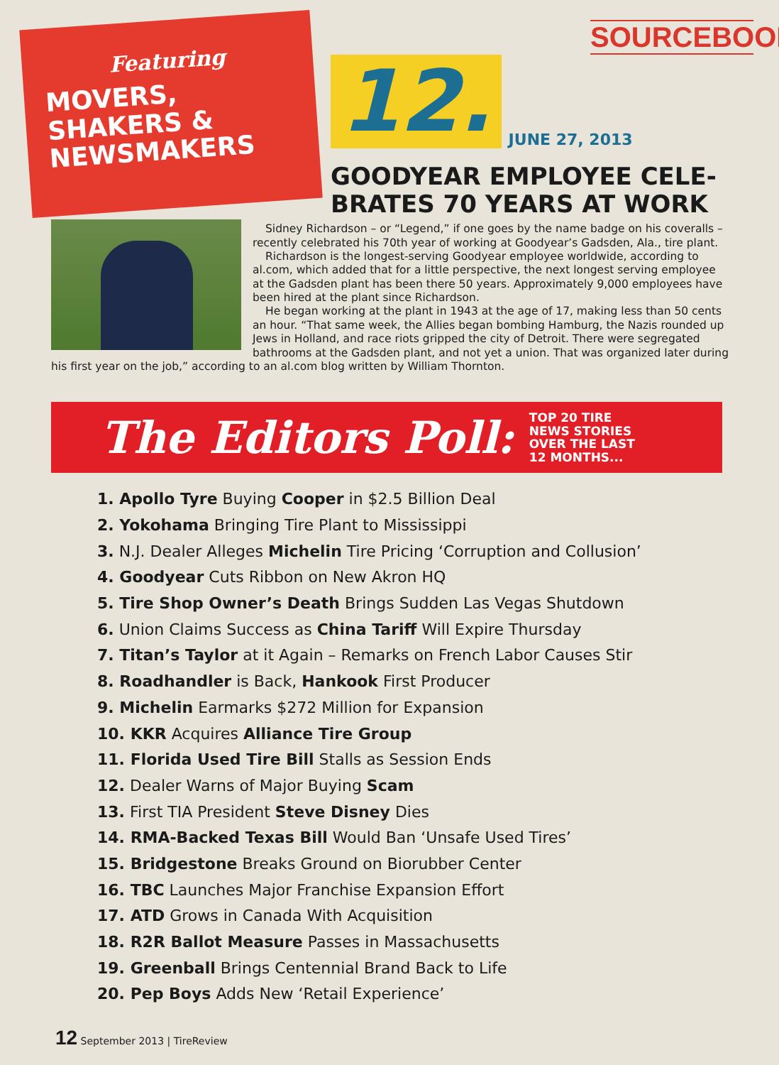Featuring
MOVERS,
SHAKERS &
NEWSMAKERS
SOURCEBOOK
12. JUNE 27, 2013
GOODYEAR EMPLOYEE CELE-
BRATES 70 YEARS AT WORK
Sidney Richardson – or “Legend,” if one goes by the name badge on his coveralls – recently celebrated his 70th year of working at Goodyear’s Gadsden, Ala., tire plant.
Richardson is the longest-serving Goodyear employee worldwide, according to al.com, which added that for a little perspective, the next longest serving employee at the Gadsden plant has been there 50 years. Approximately 9,000 employees have been hired at the plant since Richardson.
He began working at the plant in 1943 at the age of 17, making less than 50 cents an hour. “That same week, the Allies began bombing Hamburg, the Nazis rounded up Jews in Holland, and race riots gripped the city of Detroit. There were segregated bathrooms at the Gadsden plant, and not yet a union. That was organized later during his first year on the job,” according to an al.com blog written by William Thornton.
The Editors Poll: TOP 20 TIRE
NEWS STORIES
OVER THE LAST
12 MONTHS...
1. Apollo Tyre Buying Cooper in $2.5 Billion Deal
2. Yokohama Bringing Tire Plant to Mississippi
3. N.J. Dealer Alleges Michelin Tire Pricing ‘Corruption and Collusion’
4. Goodyear Cuts Ribbon on New Akron HQ
5. Tire Shop Owner’s Death Brings Sudden Las Vegas Shutdown
6. Union Claims Success as China Tariff Will Expire Thursday
7. Titan’s Taylor at it Again – Remarks on French Labor Causes Stir
8. Roadhandler is Back, Hankook First Producer
9. Michelin Earmarks $272 Million for Expansion
10. KKR Acquires Alliance Tire Group
11. Florida Used Tire Bill Stalls as Session Ends
12. Dealer Warns of Major Buying Scam
13. First TIA President Steve Disney Dies
14. RMA-Backed Texas Bill Would Ban ‘Unsafe Used Tires’
15. Bridgestone Breaks Ground on Biorubber Center
16. TBC Launches Major Franchise Expansion Effort
17. ATD Grows in Canada With Acquisition
18. R2R Ballot Measure Passes in Massachusetts
19. Greenball Brings Centennial Brand Back to Life
20. Pep Boys Adds New ‘Retail Experience’
12 September 2013 | TireReview